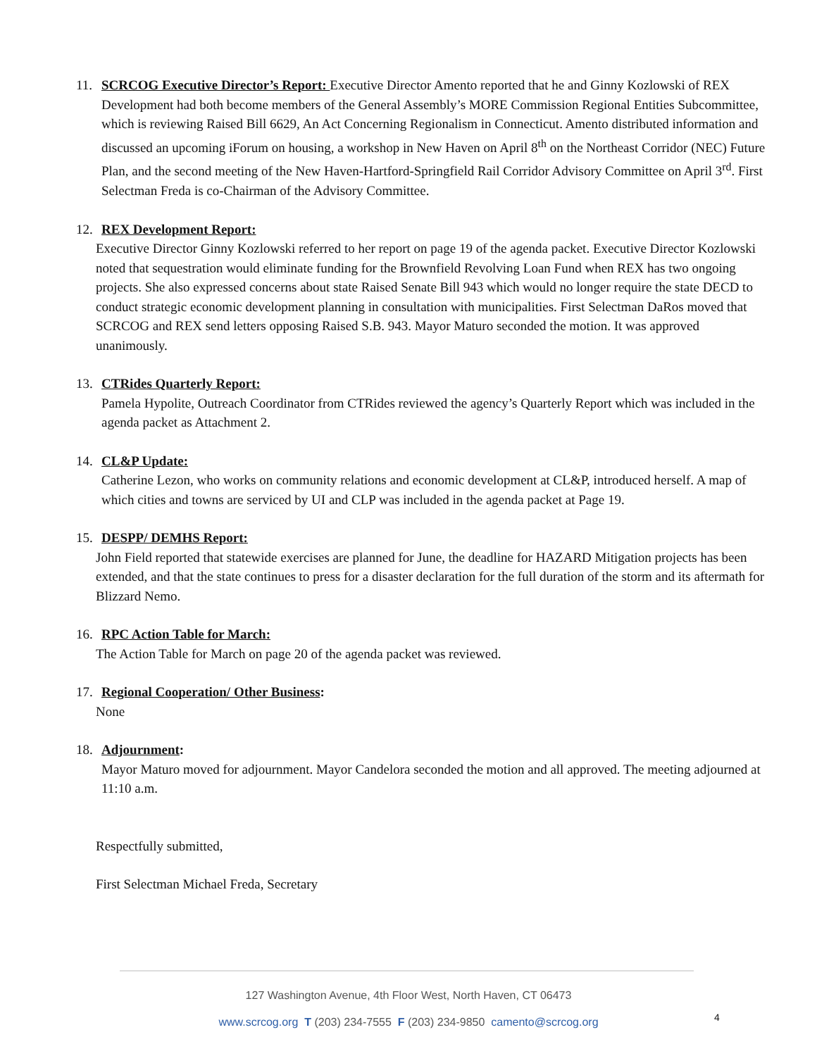11. SCRCOG Executive Director’s Report: Executive Director Amento reported that he and Ginny Kozlowski of REX Development had both become members of the General Assembly’s MORE Commission Regional Entities Subcommittee, which is reviewing Raised Bill 6629, An Act Concerning Regionalism in Connecticut. Amento distributed information and discussed an upcoming iForum on housing, a workshop in New Haven on April 8<sup>th</sup> on the Northeast Corridor (NEC) Future Plan, and the second meeting of the New Haven-Hartford-Springfield Rail Corridor Advisory Committee on April 3<sup>rd</sup>. First Selectman Freda is co-Chairman of the Advisory Committee.
12. REX Development Report:
Executive Director Ginny Kozlowski referred to her report on page 19 of the agenda packet. Executive Director Kozlowski noted that sequestration would eliminate funding for the Brownfield Revolving Loan Fund when REX has two ongoing projects. She also expressed concerns about state Raised Senate Bill 943 which would no longer require the state DECD to conduct strategic economic development planning in consultation with municipalities. First Selectman DaRos moved that SCRCOG and REX send letters opposing Raised S.B. 943. Mayor Maturo seconded the motion. It was approved unanimously.
13. CTRides Quarterly Report:
Pamela Hypolite, Outreach Coordinator from CTRides reviewed the agency’s Quarterly Report which was included in the agenda packet as Attachment 2.
14. CL&P Update:
Catherine Lezon, who works on community relations and economic development at CL&P, introduced herself. A map of which cities and towns are serviced by UI and CLP was included in the agenda packet at Page 19.
15. DESPP/ DEMHS Report:
John Field reported that statewide exercises are planned for June, the deadline for HAZARD Mitigation projects has been extended, and that the state continues to press for a disaster declaration for the full duration of the storm and its aftermath for Blizzard Nemo.
16. RPC Action Table for March:
The Action Table for March on page 20 of the agenda packet was reviewed.
17. Regional Cooperation/ Other Business:
None
18. Adjournment:
Mayor Maturo moved for adjournment. Mayor Candelora seconded the motion and all approved. The meeting adjourned at 11:10 a.m.
Respectfully submitted,
First Selectman Michael Freda, Secretary
127 Washington Avenue, 4th Floor West, North Haven, CT 06473
www.scrcog.org T (203) 234-7555 F (203) 234-9850 camento@scrcog.org 4